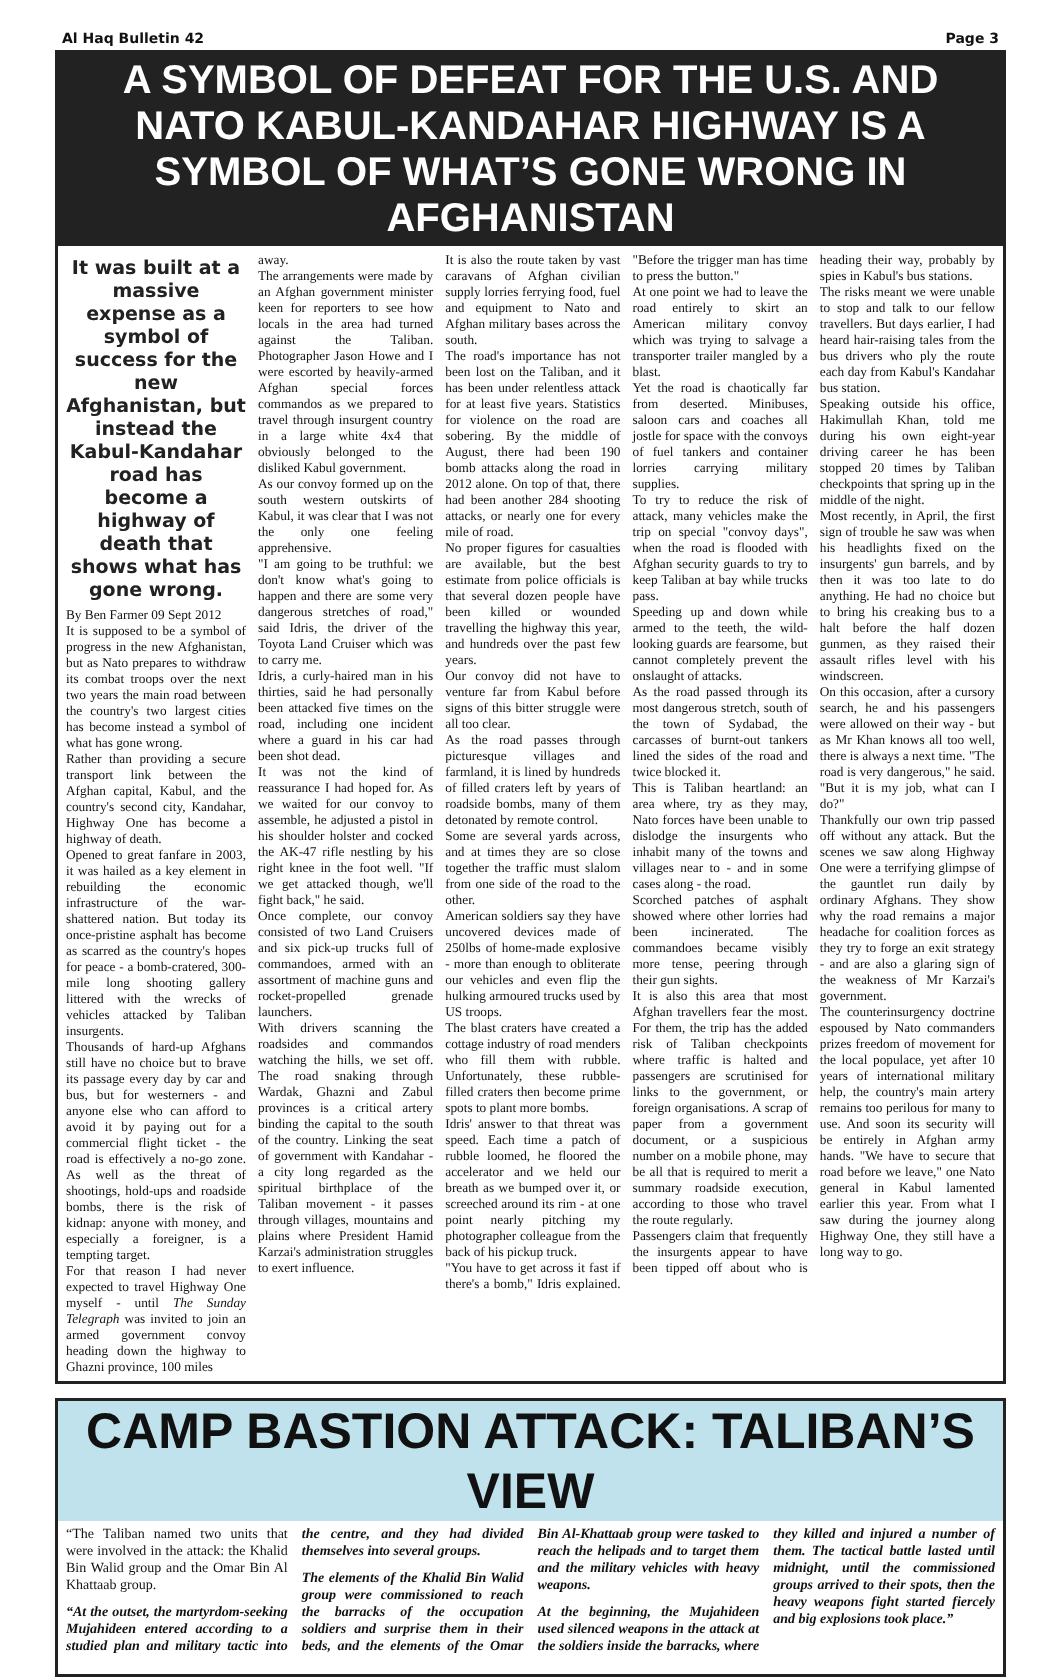Al Haq Bulletin 42 Page 3
A SYMBOL OF DEFEAT FOR THE U.S. AND NATO KABUL-KANDAHAR HIGHWAY IS A SYMBOL OF WHAT’S GONE WRONG IN AFGHANISTAN
It was built at a massive expense as a symbol of success for the new Afghanistan, but instead the Kabul-Kandahar road has become a highway of death that shows what has gone wrong.
By Ben Farmer 09 Sept 2012
It is supposed to be a symbol of progress in the new Afghanistan, but as Nato prepares to withdraw its combat troops over the next two years the main road between the country's two largest cities has become instead a symbol of what has gone wrong.
Rather than providing a secure transport link between the Afghan capital, Kabul, and the country's second city, Kandahar, Highway One has become a highway of death.
Opened to great fanfare in 2003, it was hailed as a key element in rebuilding the economic infrastructure of the war-shattered nation. But today its once-pristine asphalt has become as scarred as the country's hopes for peace - a bomb-cratered, 300-mile long shooting gallery littered with the wrecks of vehicles attacked by Taliban insurgents.
Thousands of hard-up Afghans still have no choice but to brave its passage every day by car and bus, but for westerners - and anyone else who can afford to avoid it by paying out for a commercial flight ticket - the road is effectively a no-go zone. As well as the threat of shootings, hold-ups and roadside bombs, there is the risk of kidnap: anyone with money, and especially a foreigner, is a tempting target.
For that reason I had never expected to travel Highway One myself - until The Sunday Telegraph was invited to join an armed government convoy heading down the highway to Ghazni province, 100 miles
away.
The arrangements were made by an Afghan government minister keen for reporters to see how locals in the area had turned against the Taliban. Photographer Jason Howe and I were escorted by heavily-armed Afghan special forces commandos as we prepared to travel through insurgent country in a large white 4x4 that obviously belonged to the disliked Kabul government.
As our convoy formed up on the south western outskirts of Kabul, it was clear that I was not the only one feeling apprehensive.
"I am going to be truthful: we don't know what's going to happen and there are some very dangerous stretches of road," said Idris, the driver of the Toyota Land Cruiser which was to carry me.
Idris, a curly-haired man in his thirties, said he had personally been attacked five times on the road, including one incident where a guard in his car had been shot dead.
It was not the kind of reassurance I had hoped for. As we waited for our convoy to assemble, he adjusted a pistol in his shoulder holster and cocked the AK-47 rifle nestling by his right knee in the foot well. "If we get attacked though, we'll fight back," he said.
Once complete, our convoy consisted of two Land Cruisers and six pick-up trucks full of commandoes, armed with an assortment of machine guns and rocket-propelled grenade launchers.
With drivers scanning the roadsides and commandos watching the hills, we set off. The road snaking through Wardak, Ghazni and Zabul provinces is a critical artery binding the capital to the south of the country. Linking the seat of government with Kandahar - a city long regarded as the spiritual birthplace of the Taliban movement - it passes through villages, mountains and plains where President Hamid Karzai's administration struggles to exert influence.
It is also the route taken by vast caravans of Afghan civilian supply lorries ferrying food, fuel and equipment to Nato and Afghan military bases across the south.
The road's importance has not been lost on the Taliban, and it has been under relentless attack for at least five years. Statistics for violence on the road are sobering. By the middle of August, there had been 190 bomb attacks along the road in 2012 alone. On top of that, there had been another 284 shooting attacks, or nearly one for every mile of road.
No proper figures for casualties are available, but the best estimate from police officials is that several dozen people have been killed or wounded travelling the highway this year, and hundreds over the past few years.
Our convoy did not have to venture far from Kabul before signs of this bitter struggle were all too clear.
As the road passes through picturesque villages and farmland, it is lined by hundreds of filled craters left by years of roadside bombs, many of them detonated by remote control.
Some are several yards across, and at times they are so close together the traffic must slalom from one side of the road to the other.
American soldiers say they have uncovered devices made of 250lbs of home-made explosive - more than enough to obliterate our vehicles and even flip the hulking armoured trucks used by US troops.
The blast craters have created a cottage industry of road menders who fill them with rubble. Unfortunately, these rubble-filled craters then become prime spots to plant more bombs.
Idris' answer to that threat was speed. Each time a patch of rubble loomed, he floored the accelerator and we held our breath as we bumped over it, or screeched around its rim - at one point nearly pitching my photographer colleague from the back of his pickup truck.
"You have to get across it fast if there's a bomb," Idris explained. "Before the trigger man has time to press the button."
At one point we had to leave the road entirely to skirt an American military convoy which was trying to salvage a transporter trailer mangled by a blast.
Yet the road is chaotically far from deserted. Minibuses, saloon cars and coaches all jostle for space with the convoys of fuel tankers and container lorries carrying military supplies.
To try to reduce the risk of attack, many vehicles make the trip on special "convoy days", when the road is flooded with Afghan security guards to try to keep Taliban at bay while trucks pass.
Speeding up and down while armed to the teeth, the wild-looking guards are fearsome, but cannot completely prevent the onslaught of attacks.
As the road passed through its most dangerous stretch, south of the town of Sydabad, the carcasses of burnt-out tankers lined the sides of the road and twice blocked it.
This is Taliban heartland: an area where, try as they may, Nato forces have been unable to dislodge the insurgents who inhabit many of the towns and villages near to - and in some cases along - the road.
Scorched patches of asphalt showed where other lorries had been incinerated. The commandoes became visibly more tense, peering through their gun sights.
It is also this area that most Afghan travellers fear the most. For them, the trip has the added risk of Taliban checkpoints where traffic is halted and passengers are scrutinised for links to the government, or foreign organisations. A scrap of paper from a government document, or a suspicious number on a mobile phone, may be all that is required to merit a summary roadside execution, according to those who travel the route regularly.
Passengers claim that frequently the insurgents appear to have been tipped off about who is heading their way, probably by spies in Kabul's bus stations.
The risks meant we were unable to stop and talk to our fellow travellers. But days earlier, I had heard hair-raising tales from the bus drivers who ply the route each day from Kabul's Kandahar bus station.
Speaking outside his office, Hakimullah Khan, told me during his own eight-year driving career he has been stopped 20 times by Taliban checkpoints that spring up in the middle of the night.
Most recently, in April, the first sign of trouble he saw was when his headlights fixed on the insurgents' gun barrels, and by then it was too late to do anything. He had no choice but to bring his creaking bus to a halt before the half dozen gunmen, as they raised their assault rifles level with his windscreen.
On this occasion, after a cursory search, he and his passengers were allowed on their way - but as Mr Khan knows all too well, there is always a next time. "The road is very dangerous," he said. "But it is my job, what can I do?"
Thankfully our own trip passed off without any attack. But the scenes we saw along Highway One were a terrifying glimpse of the gauntlet run daily by ordinary Afghans. They show why the road remains a major headache for coalition forces as they try to forge an exit strategy - and are also a glaring sign of the weakness of Mr Karzai's government.
The counterinsurgency doctrine espoused by Nato commanders prizes freedom of movement for the local populace, yet after 10 years of international military help, the country's main artery remains too perilous for many to use. And soon its security will be entirely in Afghan army hands. "We have to secure that road before we leave," one Nato general in Kabul lamented earlier this year. From what I saw during the journey along Highway One, they still have a long way to go.
CAMP BASTION ATTACK: TALIBAN’S VIEW
“The Taliban named two units that were involved in the attack: the Khalid Bin Walid group and the Omar Bin Al Khattaab group.
“At the outset, the martyrdom-seeking Mujahideen entered according to a studied plan and military tactic into the centre, and they had divided themselves into several groups.
The elements of the Khalid Bin Walid group were commissioned to reach the barracks of the occupation soldiers and surprise them in their beds, and the elements of the Omar Bin Al-Khattaab group were tasked to reach the helipads and to target them and the military vehicles with heavy weapons.
At the beginning, the Mujahideen used silenced weapons in the attack at the soldiers inside the barracks, where they killed and injured a number of them. The tactical battle lasted until midnight, until the commissioned groups arrived to their spots, then the heavy weapons fight started fiercely and big explosions took place.”